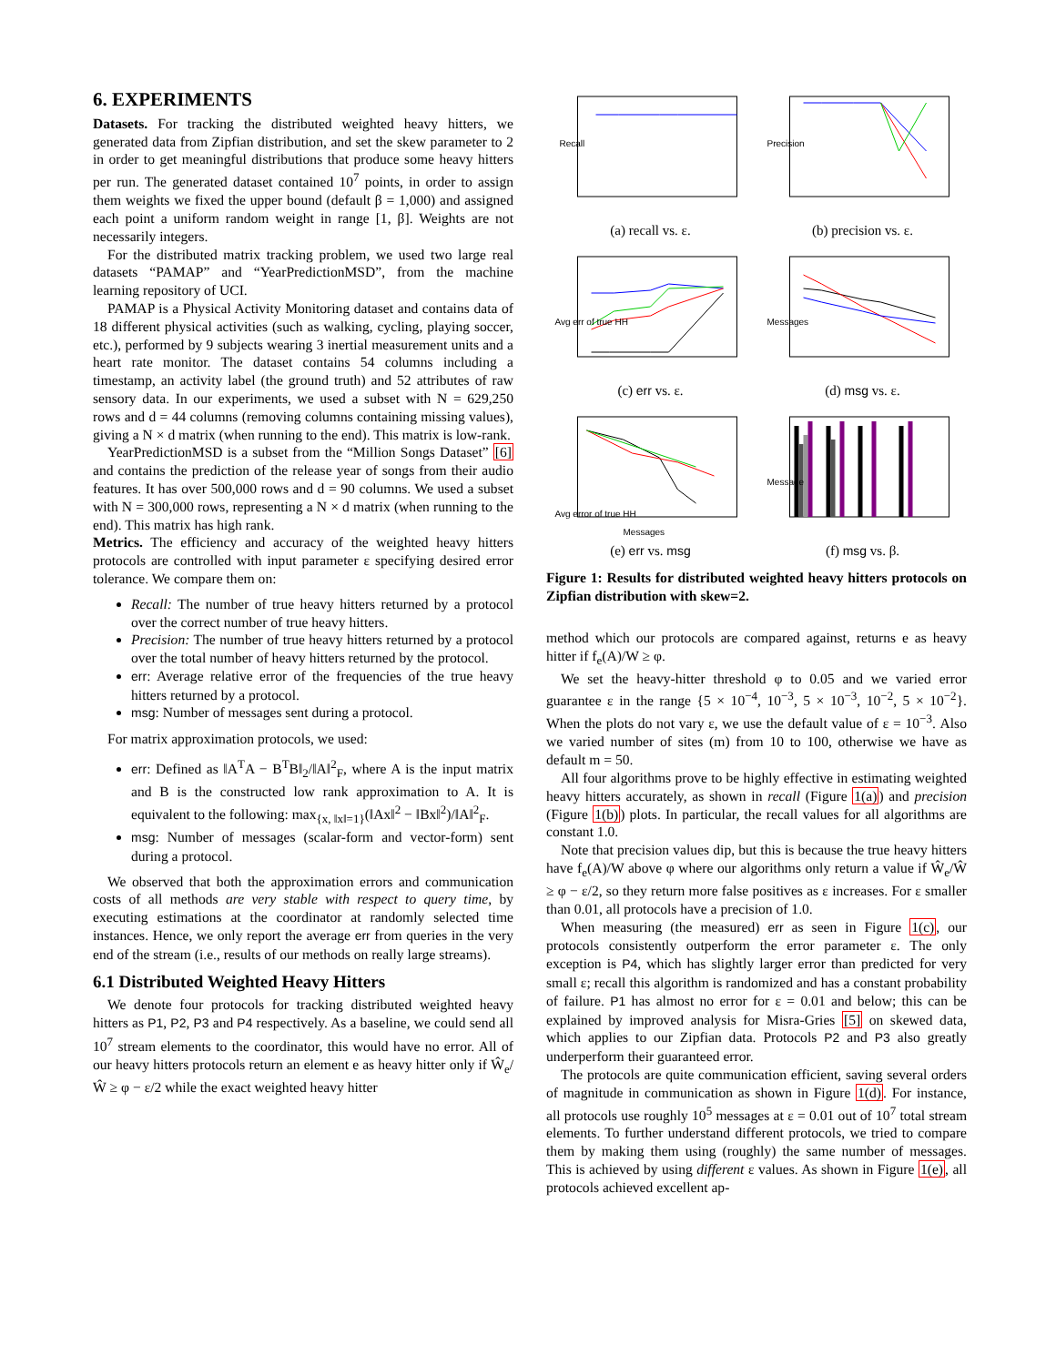6. EXPERIMENTS
Datasets. For tracking the distributed weighted heavy hitters, we generated data from Zipfian distribution, and set the skew parameter to 2 in order to get meaningful distributions that produce some heavy hitters per run. The generated dataset contained 10<sup>7</sup> points, in order to assign them weights we fixed the upper bound (default β = 1,000) and assigned each point a uniform random weight in range [1, β]. Weights are not necessarily integers.
For the distributed matrix tracking problem, we used two large real datasets “PAMAP” and “YearPredictionMSD”, from the machine learning repository of UCI.
PAMAP is a Physical Activity Monitoring dataset and contains data of 18 different physical activities (such as walking, cycling, playing soccer, etc.), performed by 9 subjects wearing 3 inertial measurement units and a heart rate monitor. The dataset contains 54 columns including a timestamp, an activity label (the ground truth) and 52 attributes of raw sensory data. In our experiments, we used a subset with N = 629,250 rows and d = 44 columns (removing columns containing missing values), giving a N × d matrix (when running to the end). This matrix is low-rank.
YearPredictionMSD is a subset from the “Million Songs Dataset” [6] and contains the prediction of the release year of songs from their audio features. It has over 500,000 rows and d = 90 columns. We used a subset with N = 300,000 rows, representing a N × d matrix (when running to the end). This matrix has high rank.
Metrics. The efficiency and accuracy of the weighted heavy hitters protocols are controlled with input parameter ε specifying desired error tolerance. We compare them on:
Recall: The number of true heavy hitters returned by a protocol over the correct number of true heavy hitters.
Precision: The number of true heavy hitters returned by a protocol over the total number of heavy hitters returned by the protocol.
err: Average relative error of the frequencies of the true heavy hitters returned by a protocol.
msg: Number of messages sent during a protocol.
For matrix approximation protocols, we used:
err: Defined as ‖A<sup>T</sup>A − B<sup>T</sup>B‖<sub>2</sub>/‖A‖<sup>2</sup><sub>F</sub>, where A is the input matrix and B is the constructed low rank approximation to A. It is equivalent to the following: max<sub>{x, ‖x‖=1}</sub>(‖Ax‖<sup>2</sup> − ‖Bx‖<sup>2</sup>)/‖A‖<sup>2</sup><sub>F</sub>.
msg: Number of messages (scalar-form and vector-form) sent during a protocol.
We observed that both the approximation errors and communication costs of all methods are very stable with respect to query time, by executing estimations at the coordinator at randomly selected time instances. Hence, we only report the average err from queries in the very end of the stream (i.e., results of our methods on really large streams).
6.1 Distributed Weighted Heavy Hitters
We denote four protocols for tracking distributed weighted heavy hitters as P1, P2, P3 and P4 respectively. As a baseline, we could send all 10<sup>7</sup> stream elements to the coordinator, this would have no error. All of our heavy hitters protocols return an element e as heavy hitter only if Ŵ<sub>e</sub>/Ŵ ≥ φ − ε/2 while the exact weighted heavy hitter
Recall
(a) recall vs. ε.
Precision
(b) precision vs. ε.
Avg err of true HH
(c) err vs. ε.
Messages
(d) msg vs. ε.
Avg error of true HH
Messages
(e) err vs. msg
Message
(f) msg vs. β.
Figure 1: Results for distributed weighted heavy hitters protocols on Zipfian distribution with skew=2.
method which our protocols are compared against, returns e as heavy hitter if f<sub>e</sub>(A)/W ≥ φ.
We set the heavy-hitter threshold φ to 0.05 and we varied error guarantee ε in the range {5 × 10<sup>−4</sup>, 10<sup>−3</sup>, 5 × 10<sup>−3</sup>, 10<sup>−2</sup>, 5 × 10<sup>−2</sup>}. When the plots do not vary ε, we use the default value of ε = 10<sup>−3</sup>. Also we varied number of sites (m) from 10 to 100, otherwise we have as default m = 50.
All four algorithms prove to be highly effective in estimating weighted heavy hitters accurately, as shown in recall (Figure 1(a)) and precision (Figure 1(b)) plots. In particular, the recall values for all algorithms are constant 1.0.
Note that precision values dip, but this is because the true heavy hitters have f<sub>e</sub>(A)/W above φ where our algorithms only return a value if Ŵ<sub>e</sub>/Ŵ ≥ φ − ε/2, so they return more false positives as ε increases. For ε smaller than 0.01, all protocols have a precision of 1.0.
When measuring (the measured) err as seen in Figure 1(c), our protocols consistently outperform the error parameter ε. The only exception is P4, which has slightly larger error than predicted for very small ε; recall this algorithm is randomized and has a constant probability of failure. P1 has almost no error for ε = 0.01 and below; this can be explained by improved analysis for Misra-Gries [5] on skewed data, which applies to our Zipfian data. Protocols P2 and P3 also greatly underperform their guaranteed error.
The protocols are quite communication efficient, saving several orders of magnitude in communication as shown in Figure 1(d). For instance, all protocols use roughly 10<sup>5</sup> messages at ε = 0.01 out of 10<sup>7</sup> total stream elements. To further understand different protocols, we tried to compare them by making them using (roughly) the same number of messages. This is achieved by using different ε values. As shown in Figure 1(e), all protocols achieved excellent ap-